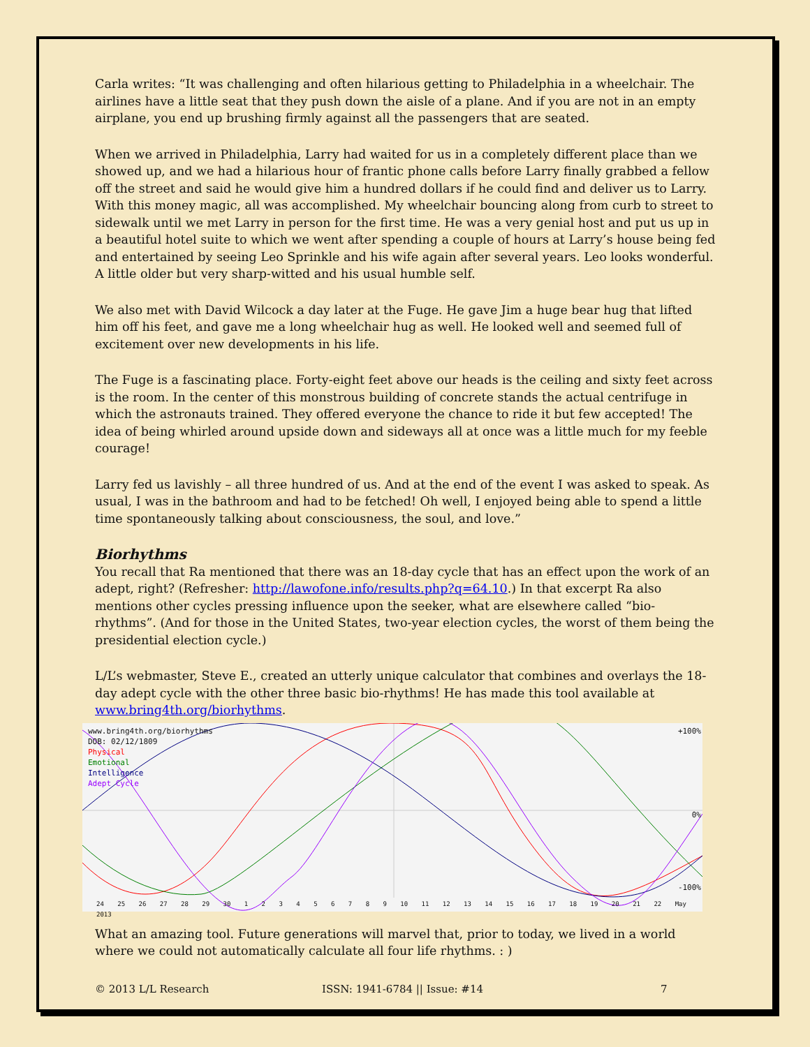Carla writes: “It was challenging and often hilarious getting to Philadelphia in a wheelchair. The airlines have a little seat that they push down the aisle of a plane. And if you are not in an empty airplane, you end up brushing firmly against all the passengers that are seated.
When we arrived in Philadelphia, Larry had waited for us in a completely different place than we showed up, and we had a hilarious hour of frantic phone calls before Larry finally grabbed a fellow off the street and said he would give him a hundred dollars if he could find and deliver us to Larry. With this money magic, all was accomplished. My wheelchair bouncing along from curb to street to sidewalk until we met Larry in person for the first time. He was a very genial host and put us up in a beautiful hotel suite to which we went after spending a couple of hours at Larry’s house being fed and entertained by seeing Leo Sprinkle and his wife again after several years. Leo looks wonderful. A little older but very sharp-witted and his usual humble self.
We also met with David Wilcock a day later at the Fuge. He gave Jim a huge bear hug that lifted him off his feet, and gave me a long wheelchair hug as well. He looked well and seemed full of excitement over new developments in his life.
The Fuge is a fascinating place. Forty-eight feet above our heads is the ceiling and sixty feet across is the room. In the center of this monstrous building of concrete stands the actual centrifuge in which the astronauts trained. They offered everyone the chance to ride it but few accepted! The idea of being whirled around upside down and sideways all at once was a little much for my feeble courage!
Larry fed us lavishly – all three hundred of us. And at the end of the event I was asked to speak. As usual, I was in the bathroom and had to be fetched! Oh well, I enjoyed being able to spend a little time spontaneously talking about consciousness, the soul, and love.”
Biorhythms
You recall that Ra mentioned that there was an 18-day cycle that has an effect upon the work of an adept, right? (Refresher: http://lawofone.info/results.php?q=64.10.) In that excerpt Ra also mentions other cycles pressing influence upon the seeker, what are elsewhere called “bio-rhythms”. (And for those in the United States, two-year election cycles, the worst of them being the presidential election cycle.)
L/L’s webmaster, Steve E., created an utterly unique calculator that combines and overlays the 18-day adept cycle with the other three basic bio-rhythms! He has made this tool available at www.bring4th.org/biorhythms.
www.bring4th.org/biorhythms
DOB: 02/12/1809
Physical
Emotional
Intelligence
Adept Cycle
+100%
0%
-100%
24 25 26 27 28 29 30 1 2 3 4 5 6 7 8 9 10 11 12 13 14 15 16 17 18 19 20 21 22 May 2013
What an amazing tool. Future generations will marvel that, prior to today, we lived in a world where we could not automatically calculate all four life rhythms. : )
© 2013 L/L Research ISSN: 1941-6784 || Issue: #14 7